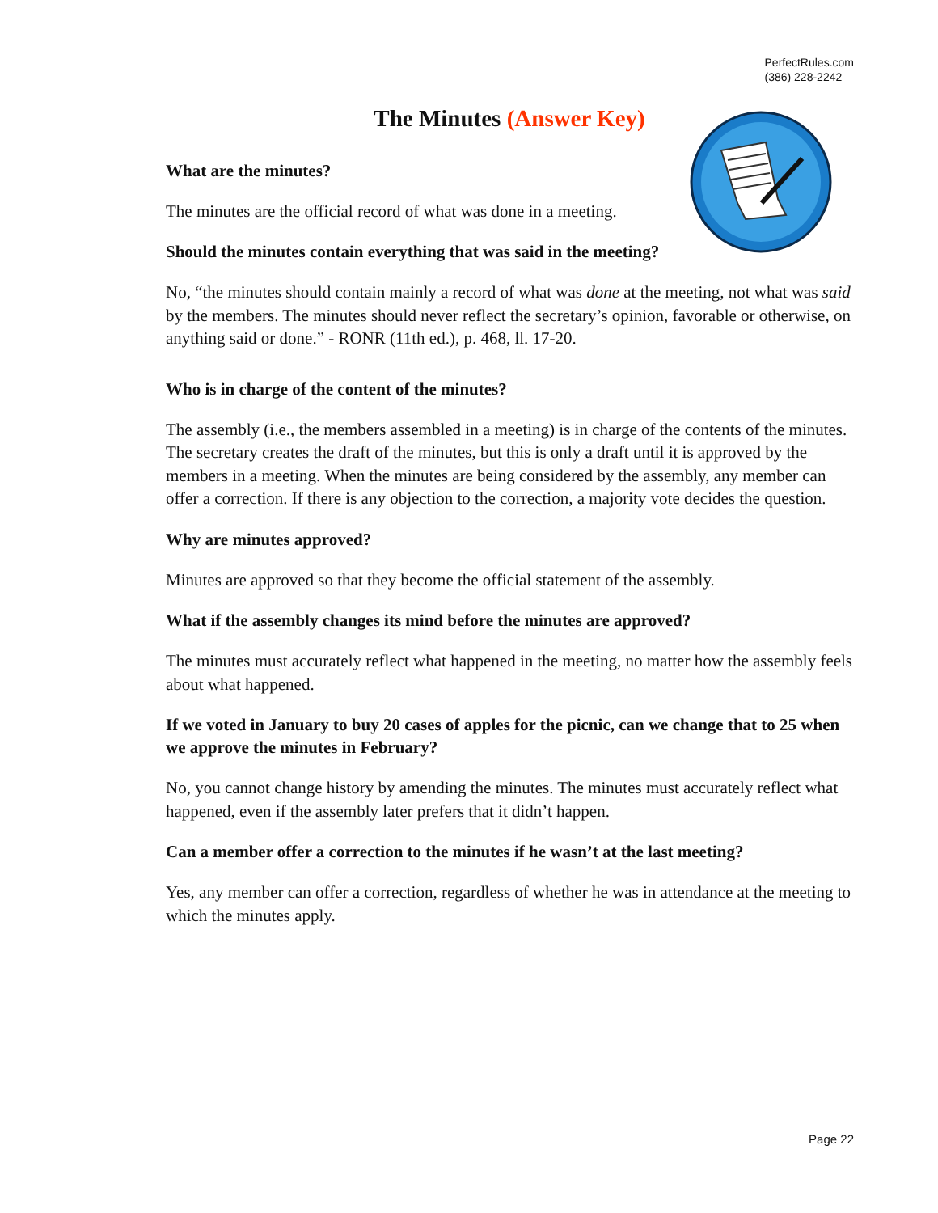PerfectRules.com
(386) 228-2242
The Minutes (Answer Key)
What are the minutes?
The minutes are the official record of what was done in a meeting.
Should the minutes contain everything that was said in the meeting?
No, “the minutes should contain mainly a record of what was done at the meeting, not what was said by the members. The minutes should never reflect the secretary’s opinion, favorable or otherwise, on anything said or done.” - RONR (11th ed.), p. 468, ll. 17-20.
Who is in charge of the content of the minutes?
The assembly (i.e., the members assembled in a meeting) is in charge of the contents of the minutes. The secretary creates the draft of the minutes, but this is only a draft until it is approved by the members in a meeting. When the minutes are being considered by the assembly, any member can offer a correction. If there is any objection to the correction, a majority vote decides the question.
Why are minutes approved?
Minutes are approved so that they become the official statement of the assembly.
What if the assembly changes its mind before the minutes are approved?
The minutes must accurately reflect what happened in the meeting, no matter how the assembly feels about what happened.
If we voted in January to buy 20 cases of apples for the picnic, can we change that to 25 when we approve the minutes in February?
No, you cannot change history by amending the minutes. The minutes must accurately reflect what happened, even if the assembly later prefers that it didn’t happen.
Can a member offer a correction to the minutes if he wasn’t at the last meeting?
Yes, any member can offer a correction, regardless of whether he was in attendance at the meeting to which the minutes apply.
Page 22